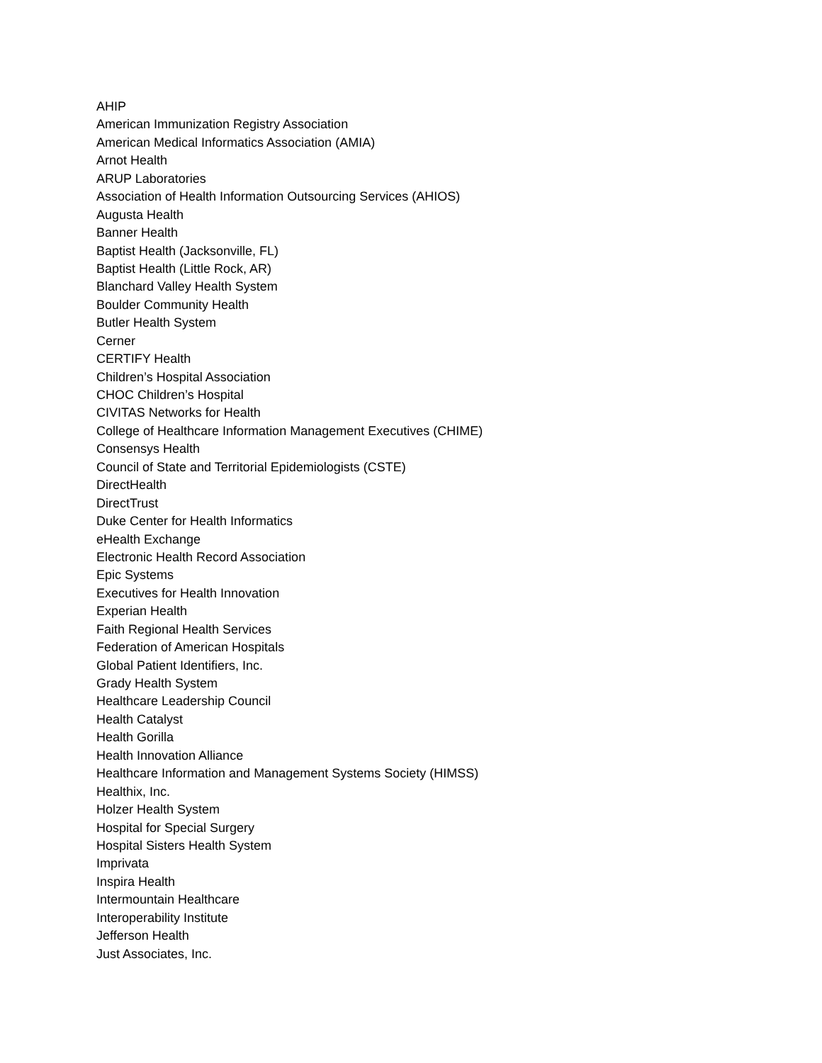AHIP
American Immunization Registry Association
American Medical Informatics Association (AMIA)
Arnot Health
ARUP Laboratories
Association of Health Information Outsourcing Services (AHIOS)
Augusta Health
Banner Health
Baptist Health (Jacksonville, FL)
Baptist Health (Little Rock, AR)
Blanchard Valley Health System
Boulder Community Health
Butler Health System
Cerner
CERTIFY Health
Children’s Hospital Association
CHOC Children’s Hospital
CIVITAS Networks for Health
College of Healthcare Information Management Executives (CHIME)
Consensys Health
Council of State and Territorial Epidemiologists (CSTE)
DirectHealth
DirectTrust
Duke Center for Health Informatics
eHealth Exchange
Electronic Health Record Association
Epic Systems
Executives for Health Innovation
Experian Health
Faith Regional Health Services
Federation of American Hospitals
Global Patient Identifiers, Inc.
Grady Health System
Healthcare Leadership Council
Health Catalyst
Health Gorilla
Health Innovation Alliance
Healthcare Information and Management Systems Society (HIMSS)
Healthix, Inc.
Holzer Health System
Hospital for Special Surgery
Hospital Sisters Health System
Imprivata
Inspira Health
Intermountain Healthcare
Interoperability Institute
Jefferson Health
Just Associates, Inc.